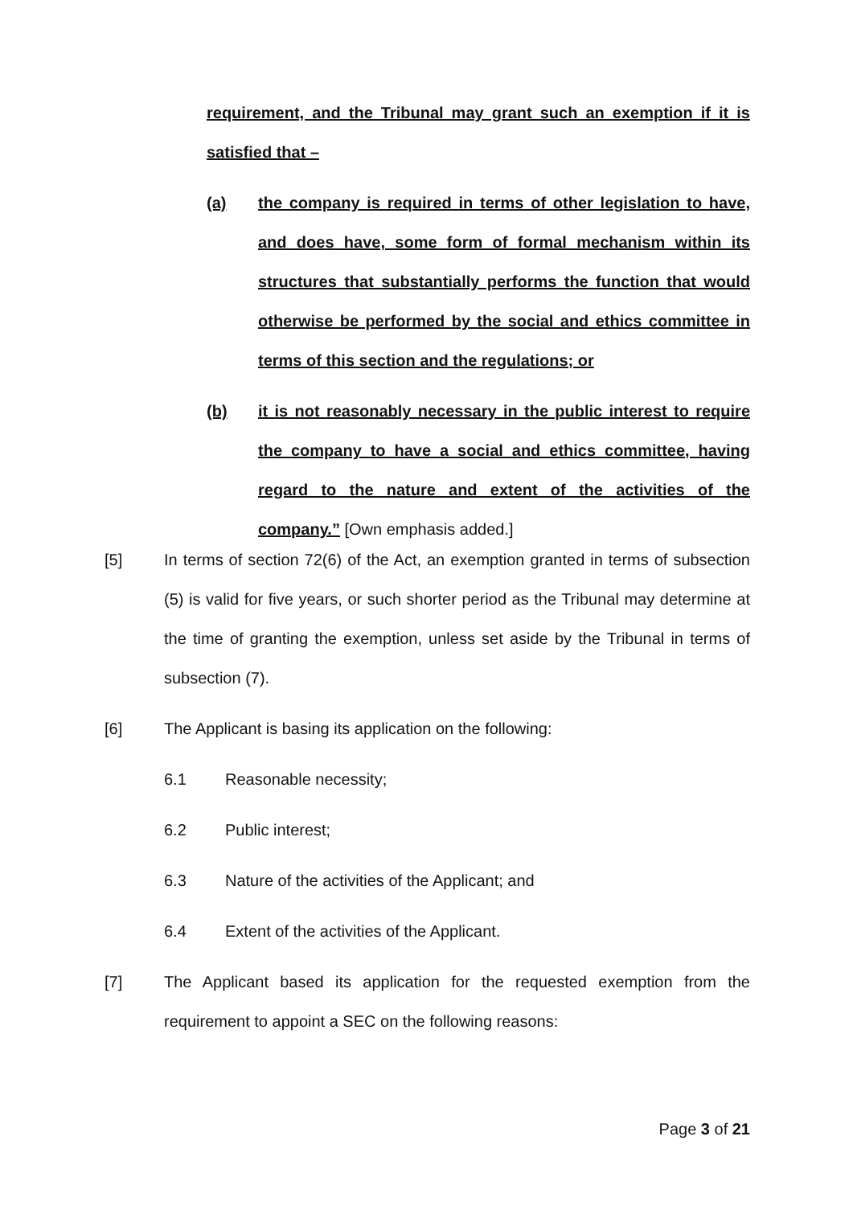requirement, and the Tribunal may grant such an exemption if it is satisfied that –
(a) the company is required in terms of other legislation to have, and does have, some form of formal mechanism within its structures that substantially performs the function that would otherwise be performed by the social and ethics committee in terms of this section and the regulations; or
(b) it is not reasonably necessary in the public interest to require the company to have a social and ethics committee, having regard to the nature and extent of the activities of the company.” [Own emphasis added.]
[5] In terms of section 72(6) of the Act, an exemption granted in terms of subsection (5) is valid for five years, or such shorter period as the Tribunal may determine at the time of granting the exemption, unless set aside by the Tribunal in terms of subsection (7).
[6] The Applicant is basing its application on the following:
6.1 Reasonable necessity;
6.2 Public interest;
6.3 Nature of the activities of the Applicant; and
6.4 Extent of the activities of the Applicant.
[7] The Applicant based its application for the requested exemption from the requirement to appoint a SEC on the following reasons:
Page 3 of 21